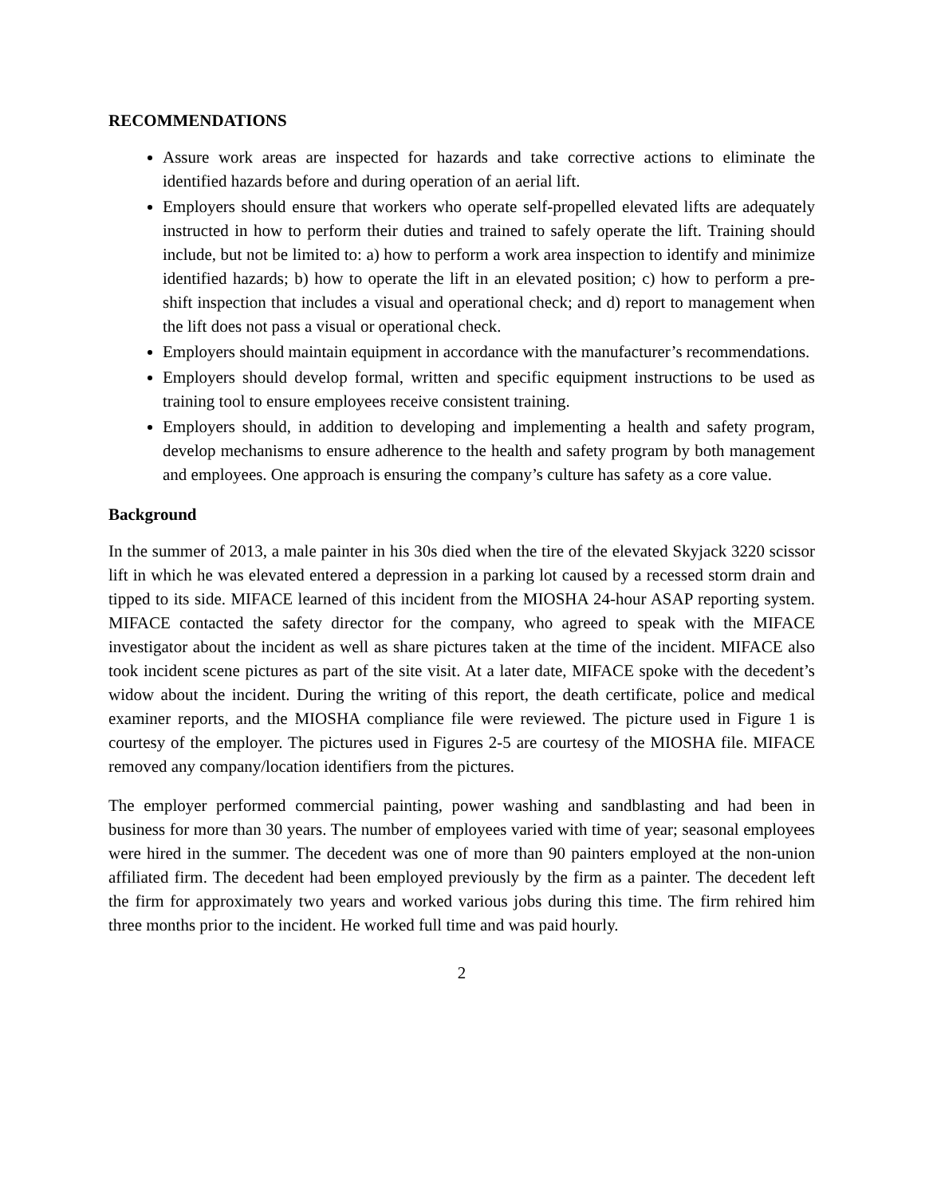RECOMMENDATIONS
Assure work areas are inspected for hazards and take corrective actions to eliminate the identified hazards before and during operation of an aerial lift.
Employers should ensure that workers who operate self-propelled elevated lifts are adequately instructed in how to perform their duties and trained to safely operate the lift. Training should include, but not be limited to: a) how to perform a work area inspection to identify and minimize identified hazards; b) how to operate the lift in an elevated position; c) how to perform a pre-shift inspection that includes a visual and operational check; and d) report to management when the lift does not pass a visual or operational check.
Employers should maintain equipment in accordance with the manufacturer’s recommendations.
Employers should develop formal, written and specific equipment instructions to be used as training tool to ensure employees receive consistent training.
Employers should, in addition to developing and implementing a health and safety program, develop mechanisms to ensure adherence to the health and safety program by both management and employees. One approach is ensuring the company’s culture has safety as a core value.
Background
In the summer of 2013, a male painter in his 30s died when the tire of the elevated Skyjack 3220 scissor lift in which he was elevated entered a depression in a parking lot caused by a recessed storm drain and tipped to its side. MIFACE learned of this incident from the MIOSHA 24-hour ASAP reporting system. MIFACE contacted the safety director for the company, who agreed to speak with the MIFACE investigator about the incident as well as share pictures taken at the time of the incident. MIFACE also took incident scene pictures as part of the site visit. At a later date, MIFACE spoke with the decedent’s widow about the incident. During the writing of this report, the death certificate, police and medical examiner reports, and the MIOSHA compliance file were reviewed. The picture used in Figure 1 is courtesy of the employer. The pictures used in Figures 2-5 are courtesy of the MIOSHA file. MIFACE removed any company/location identifiers from the pictures.
The employer performed commercial painting, power washing and sandblasting and had been in business for more than 30 years. The number of employees varied with time of year; seasonal employees were hired in the summer. The decedent was one of more than 90 painters employed at the non-union affiliated firm. The decedent had been employed previously by the firm as a painter. The decedent left the firm for approximately two years and worked various jobs during this time. The firm rehired him three months prior to the incident. He worked full time and was paid hourly.
2